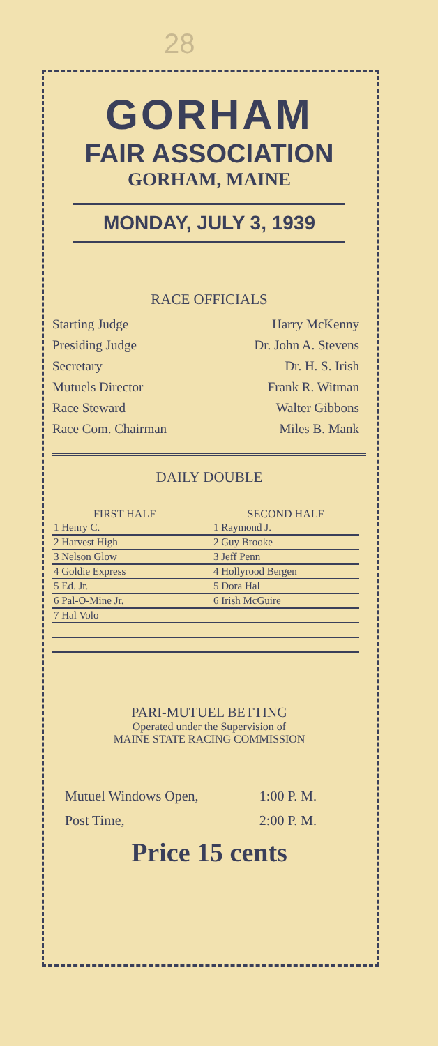28
GORHAM
FAIR ASSOCIATION
GORHAM, MAINE
MONDAY, JULY 3, 1939
RACE OFFICIALS
| Starting Judge | Harry McKenny |
| Presiding Judge | Dr. John A. Stevens |
| Secretary | Dr. H. S. Irish |
| Mutuels Director | Frank R. Witman |
| Race Steward | Walter Gibbons |
| Race Com. Chairman | Miles B. Mank |
DAILY DOUBLE
| FIRST HALF | | SECOND HALF |
| --- | --- | --- |
| 1 Henry C. | | 1 Raymond J. |
| 2 Harvest High | | 2 Guy Brooke |
| 3 Nelson Glow | | 3 Jeff Penn |
| 4 Goldie Express | | 4 Hollyrood Bergen |
| 5 Ed. Jr. | | 5 Dora Hal |
| 6 Pal-O-Mine Jr. | | 6 Irish McGuire |
| 7 Hal Volo | | |
PARI-MUTUEL BETTING
Operated under the Supervision of
MAINE STATE RACING COMMISSION
| Mutuel Windows Open, | 1:00 P. M. |
| Post Time, | 2:00 P. M. |
Price 15 cents